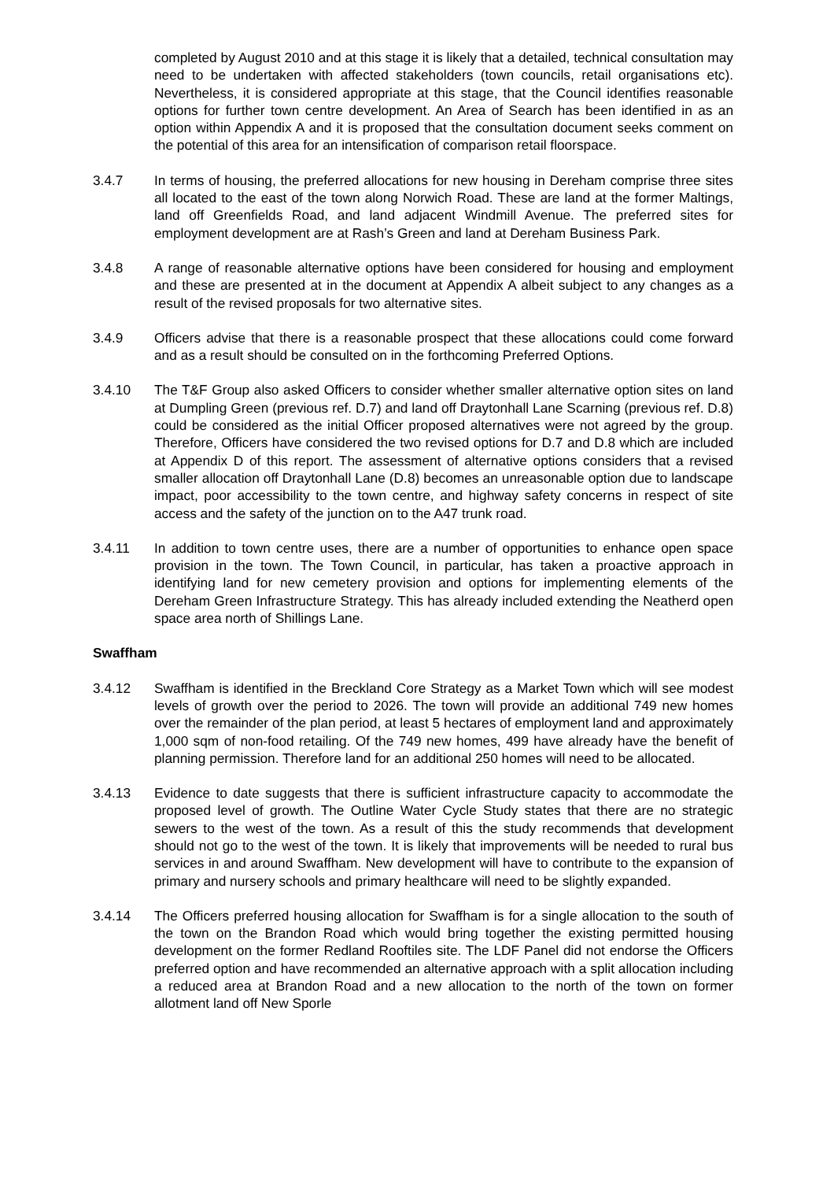completed by August 2010 and at this stage it is likely that a detailed, technical consultation may need to be undertaken with affected stakeholders (town councils, retail organisations etc). Nevertheless, it is considered appropriate at this stage, that the Council identifies reasonable options for further town centre development. An Area of Search has been identified in as an option within Appendix A and it is proposed that the consultation document seeks comment on the potential of this area for an intensification of comparison retail floorspace.
3.4.7 In terms of housing, the preferred allocations for new housing in Dereham comprise three sites all located to the east of the town along Norwich Road. These are land at the former Maltings, land off Greenfields Road, and land adjacent Windmill Avenue. The preferred sites for employment development are at Rash’s Green and land at Dereham Business Park.
3.4.8 A range of reasonable alternative options have been considered for housing and employment and these are presented at in the document at Appendix A albeit subject to any changes as a result of the revised proposals for two alternative sites.
3.4.9 Officers advise that there is a reasonable prospect that these allocations could come forward and as a result should be consulted on in the forthcoming Preferred Options.
3.4.10 The T&F Group also asked Officers to consider whether smaller alternative option sites on land at Dumpling Green (previous ref. D.7) and land off Draytonhall Lane Scarning (previous ref. D.8) could be considered as the initial Officer proposed alternatives were not agreed by the group. Therefore, Officers have considered the two revised options for D.7 and D.8 which are included at Appendix D of this report. The assessment of alternative options considers that a revised smaller allocation off Draytonhall Lane (D.8) becomes an unreasonable option due to landscape impact, poor accessibility to the town centre, and highway safety concerns in respect of site access and the safety of the junction on to the A47 trunk road.
3.4.11 In addition to town centre uses, there are a number of opportunities to enhance open space provision in the town. The Town Council, in particular, has taken a proactive approach in identifying land for new cemetery provision and options for implementing elements of the Dereham Green Infrastructure Strategy. This has already included extending the Neatherd open space area north of Shillings Lane.
Swaffham
3.4.12 Swaffham is identified in the Breckland Core Strategy as a Market Town which will see modest levels of growth over the period to 2026. The town will provide an additional 749 new homes over the remainder of the plan period, at least 5 hectares of employment land and approximately 1,000 sqm of non-food retailing. Of the 749 new homes, 499 have already have the benefit of planning permission. Therefore land for an additional 250 homes will need to be allocated.
3.4.13 Evidence to date suggests that there is sufficient infrastructure capacity to accommodate the proposed level of growth. The Outline Water Cycle Study states that there are no strategic sewers to the west of the town. As a result of this the study recommends that development should not go to the west of the town. It is likely that improvements will be needed to rural bus services in and around Swaffham. New development will have to contribute to the expansion of primary and nursery schools and primary healthcare will need to be slightly expanded.
3.4.14 The Officers preferred housing allocation for Swaffham is for a single allocation to the south of the town on the Brandon Road which would bring together the existing permitted housing development on the former Redland Rooftiles site. The LDF Panel did not endorse the Officers preferred option and have recommended an alternative approach with a split allocation including a reduced area at Brandon Road and a new allocation to the north of the town on former allotment land off New Sporle